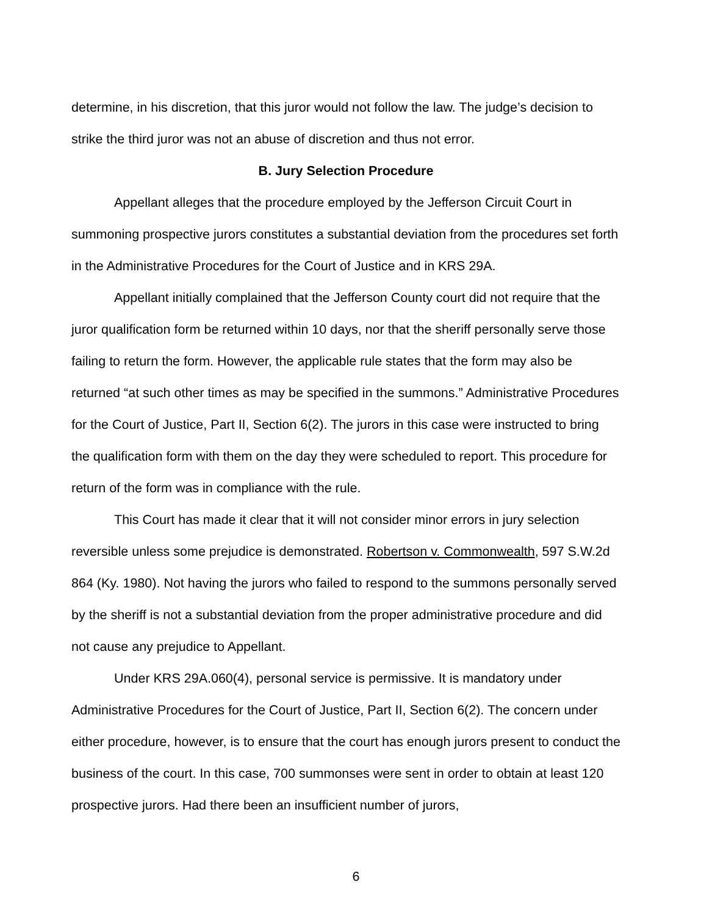determine, in his discretion, that this juror would not follow the law. The judge’s decision to strike the third juror was not an abuse of discretion and thus not error.
B. Jury Selection Procedure
Appellant alleges that the procedure employed by the Jefferson Circuit Court in summoning prospective jurors constitutes a substantial deviation from the procedures set forth in the Administrative Procedures for the Court of Justice and in KRS 29A.
Appellant initially complained that the Jefferson County court did not require that the juror qualification form be returned within 10 days, nor that the sheriff personally serve those failing to return the form. However, the applicable rule states that the form may also be returned “at such other times as may be specified in the summons.” Administrative Procedures for the Court of Justice, Part II, Section 6(2). The jurors in this case were instructed to bring the qualification form with them on the day they were scheduled to report. This procedure for return of the form was in compliance with the rule.
This Court has made it clear that it will not consider minor errors in jury selection reversible unless some prejudice is demonstrated. Robertson v. Commonwealth, 597 S.W.2d 864 (Ky. 1980). Not having the jurors who failed to respond to the summons personally served by the sheriff is not a substantial deviation from the proper administrative procedure and did not cause any prejudice to Appellant.
Under KRS 29A.060(4), personal service is permissive. It is mandatory under Administrative Procedures for the Court of Justice, Part II, Section 6(2). The concern under either procedure, however, is to ensure that the court has enough jurors present to conduct the business of the court. In this case, 700 summonses were sent in order to obtain at least 120 prospective jurors. Had there been an insufficient number of jurors,
6